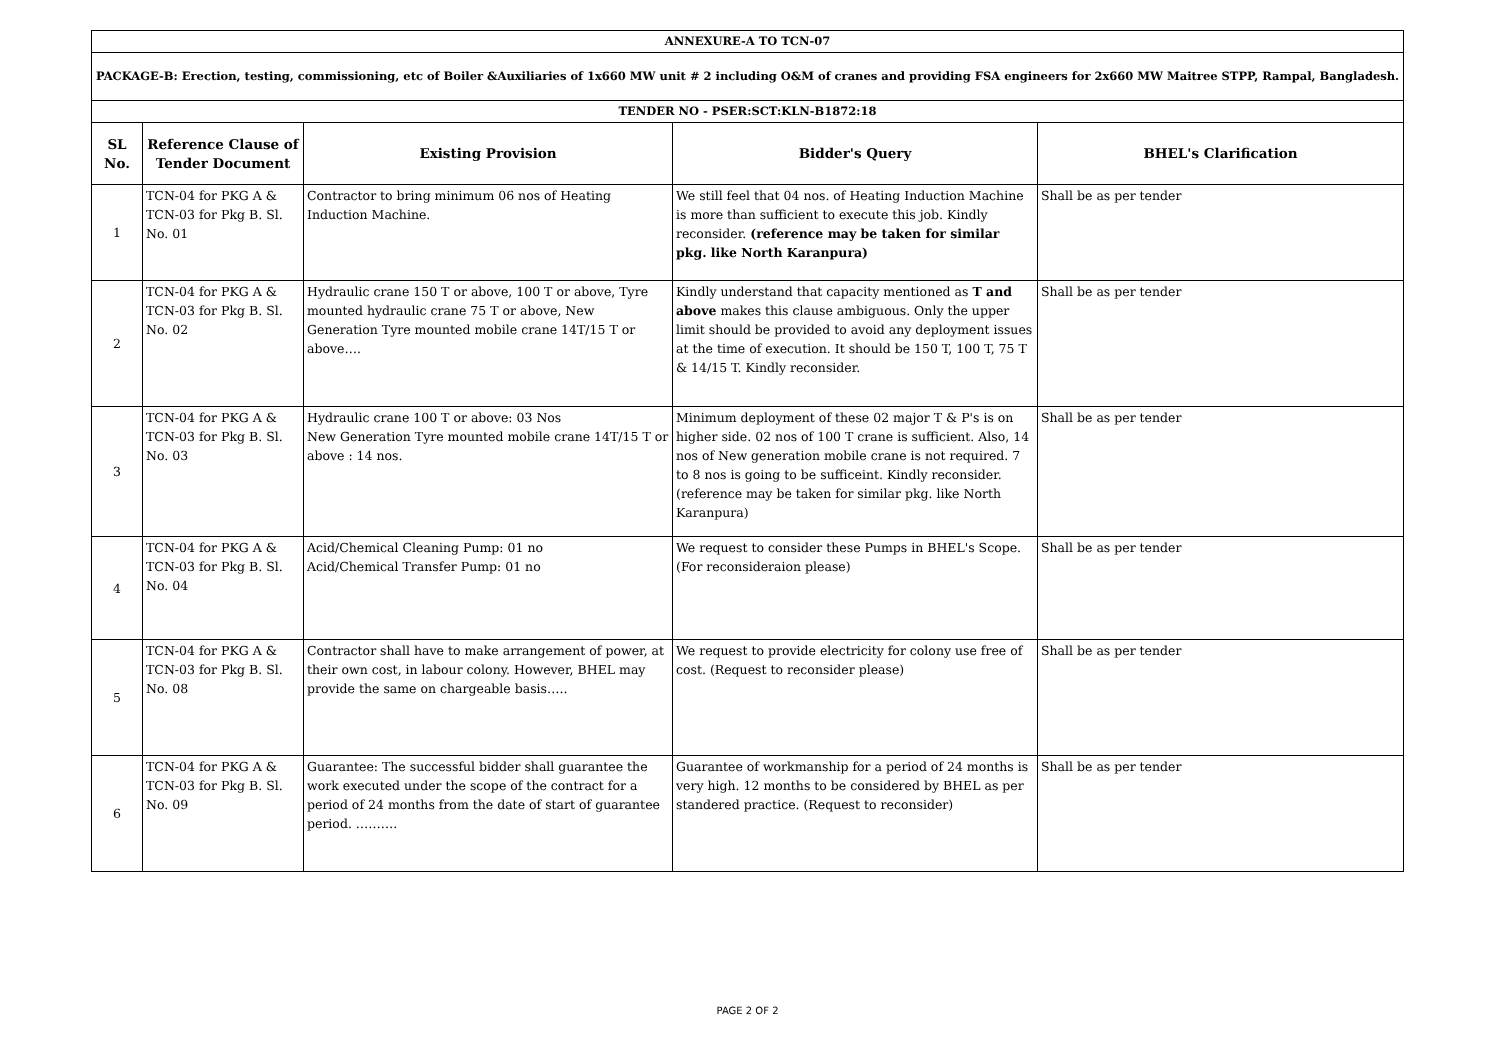| ANNEXURE-A TO TCN-07 | | | | |
| PACKAGE-B: Erection, testing, commissioning, etc of Boiler &Auxiliaries of 1x660 MW unit # 2 including O&M of cranes and providing FSA engineers for 2x660 MW Maitree STPP, Rampal, Bangladesh. | | | | |
| TENDER NO - PSER:SCT:KLN-B1872:18 | | | | |
| SL No. | Reference Clause of Tender Document | Existing Provision | Bidder's Query | BHEL's Clarification |
| 1 | TCN-04 for PKG A & TCN-03 for Pkg B. Sl. No. 01 | Contractor to bring minimum 06 nos of Heating Induction Machine. | We still feel that 04 nos. of Heating Induction Machine is more than sufficient to execute this job. Kindly reconsider. (reference may be taken for similar pkg. like North Karanpura) | Shall be as per tender |
| 2 | TCN-04 for PKG A & TCN-03 for Pkg B. Sl. No. 02 | Hydraulic crane 150 T or above, 100 T or above, Tyre mounted hydraulic crane 75 T or above, New Generation Tyre mounted mobile crane 14T/15 T or above…. | Kindly understand that capacity mentioned as T and above makes this clause ambiguous. Only the upper limit should be provided to avoid any deployment issues at the time of execution. It should be 150 T, 100 T, 75 T & 14/15 T. Kindly reconsider. | Shall be as per tender |
| 3 | TCN-04 for PKG A & TCN-03 for Pkg B. Sl. No. 03 | Hydraulic crane 100 T or above: 03 Nos New Generation Tyre mounted mobile crane 14T/15 T or above : 14 nos. | Minimum deployment of these 02 major T & P's is on higher side. 02 nos of 100 T crane is sufficient. Also, 14 nos of New generation mobile crane is not required. 7 to 8 nos is going to be sufficeint. Kindly reconsider. (reference may be taken for similar pkg. like North Karanpura) | Shall be as per tender |
| 4 | TCN-04 for PKG A & TCN-03 for Pkg B. Sl. No. 04 | Acid/Chemical Cleaning Pump: 01 no Acid/Chemical Transfer Pump: 01 no | We request to consider these Pumps in BHEL's Scope. (For reconsideraion please) | Shall be as per tender |
| 5 | TCN-04 for PKG A & TCN-03 for Pkg B. Sl. No. 08 | Contractor shall have to make arrangement of power, at their own cost, in labour colony. However, BHEL may provide the same on chargeable basis….. | We request to provide electricity for colony use free of cost. (Request to reconsider please) | Shall be as per tender |
| 6 | TCN-04 for PKG A & TCN-03 for Pkg B. Sl. No. 09 | Guarantee: The successful bidder shall guarantee the work executed under the scope of the contract for a period of 24 months from the date of start of guarantee period. ………. | Guarantee of workmanship for a period of 24 months is very high. 12 months to be considered by BHEL as per standered practice. (Request to reconsider) | Shall be as per tender |
PAGE 2 OF 2